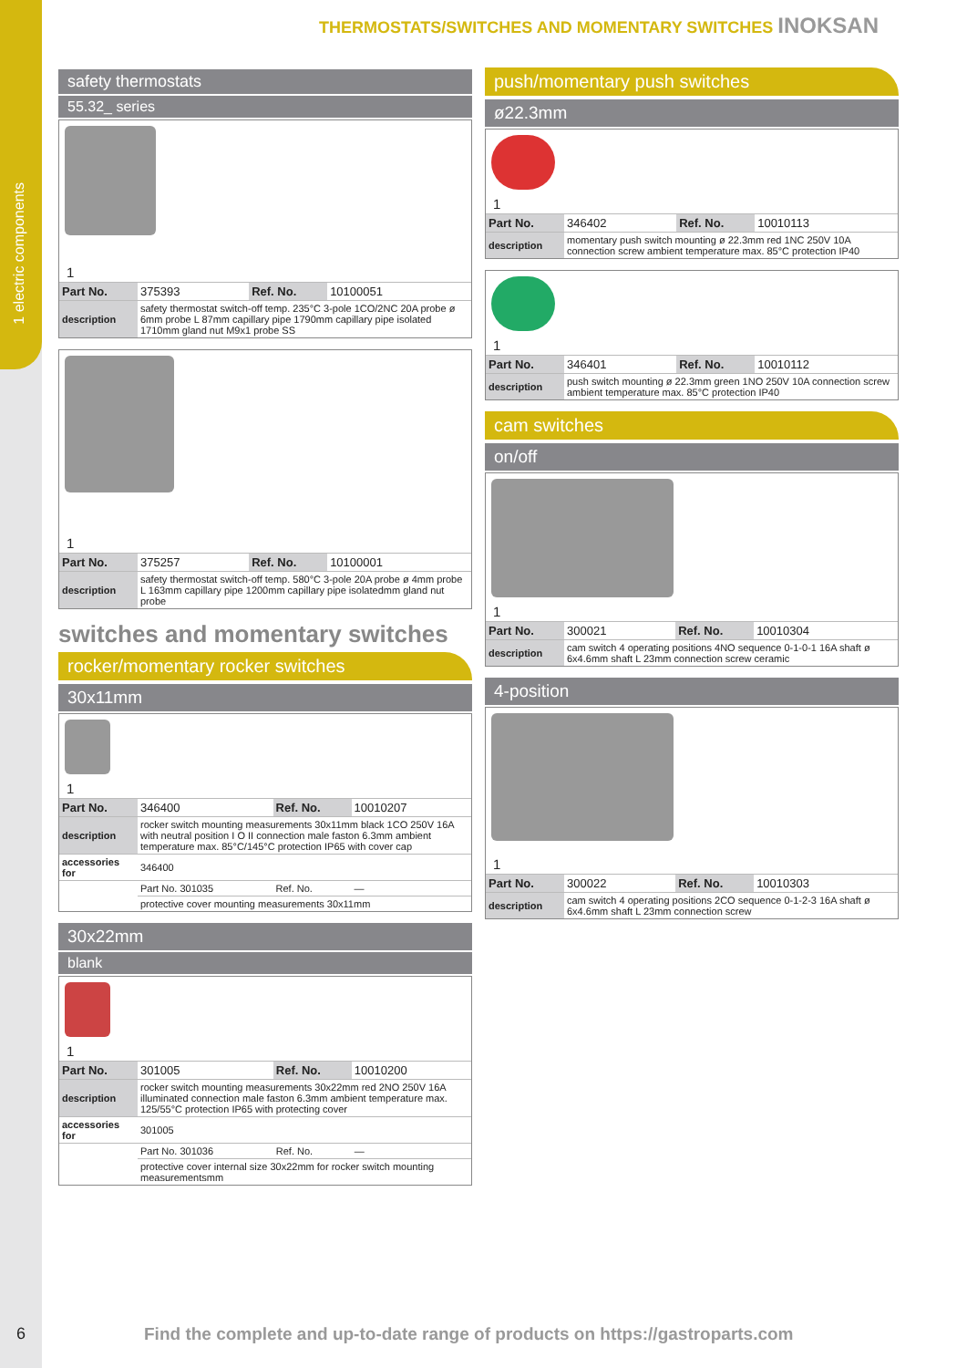1 electric components
THERMOSTATS/SWITCHES AND MOMENTARY SWITCHES INOKSAN
safety thermostats
55.32_ series
1
| Part No. | 375393 | Ref. No. | 10100051 |
| description | safety thermostat switch-off temp. 235°C 3-pole 1CO/2NC 20A probe ø 6mm probe L 87mm capillary pipe 1790mm capillary pipe isolated 1710mm gland nut M9x1 probe SS | | |
1
| Part No. | 375257 | Ref. No. | 10100001 |
| description | safety thermostat switch-off temp. 580°C 3-pole 20A probe ø 4mm probe L 163mm capillary pipe 1200mm capillary pipe isolatedmm gland nut probe | | |
switches and momentary switches
rocker/momentary rocker switches
30x11mm
1
| Part No. | 346400 | Ref. No. | 10010207 |
| description | rocker switch mounting measurements 30x11mm black 1CO 250V 16A with neutral position I O II connection male faston 6.3mm ambient temperature max. 85°C/145°C protection IP65 with cover cap | | |
| accessories for | 346400 | | |
| | Part No. 301035 | Ref. No. | — |
| | protective cover mounting measurements 30x11mm | | |
30x22mm
blank
1
| Part No. | 301005 | Ref. No. | 10010200 |
| description | rocker switch mounting measurements 30x22mm red 2NO 250V 16A illuminated connection male faston 6.3mm ambient temperature max. 125/55°C protection IP65 with protecting cover | | |
| accessories for | 301005 | | |
| | Part No. 301036 | Ref. No. | — |
| | protective cover internal size 30x22mm for rocker switch mounting measurementsmm | | |
push/momentary push switches
ø22.3mm
1
| Part No. | 346402 | Ref. No. | 10010113 |
| description | momentary push switch mounting ø 22.3mm red 1NC 250V 10A connection screw ambient temperature max. 85°C protection IP40 | | |
1
| Part No. | 346401 | Ref. No. | 10010112 |
| description | push switch mounting ø 22.3mm green 1NO 250V 10A connection screw ambient temperature max. 85°C protection IP40 | | |
cam switches
on/off
1
| Part No. | 300021 | Ref. No. | 10010304 |
| description | cam switch 4 operating positions 4NO sequence 0-1-0-1 16A shaft ø 6x4.6mm shaft L 23mm connection screw ceramic | | |
4-position
1
| Part No. | 300022 | Ref. No. | 10010303 |
| description | cam switch 4 operating positions 2CO sequence 0-1-2-3 16A shaft ø 6x4.6mm shaft L 23mm connection screw | | |
6
Find the complete and up-to-date range of products on https://gastroparts.com